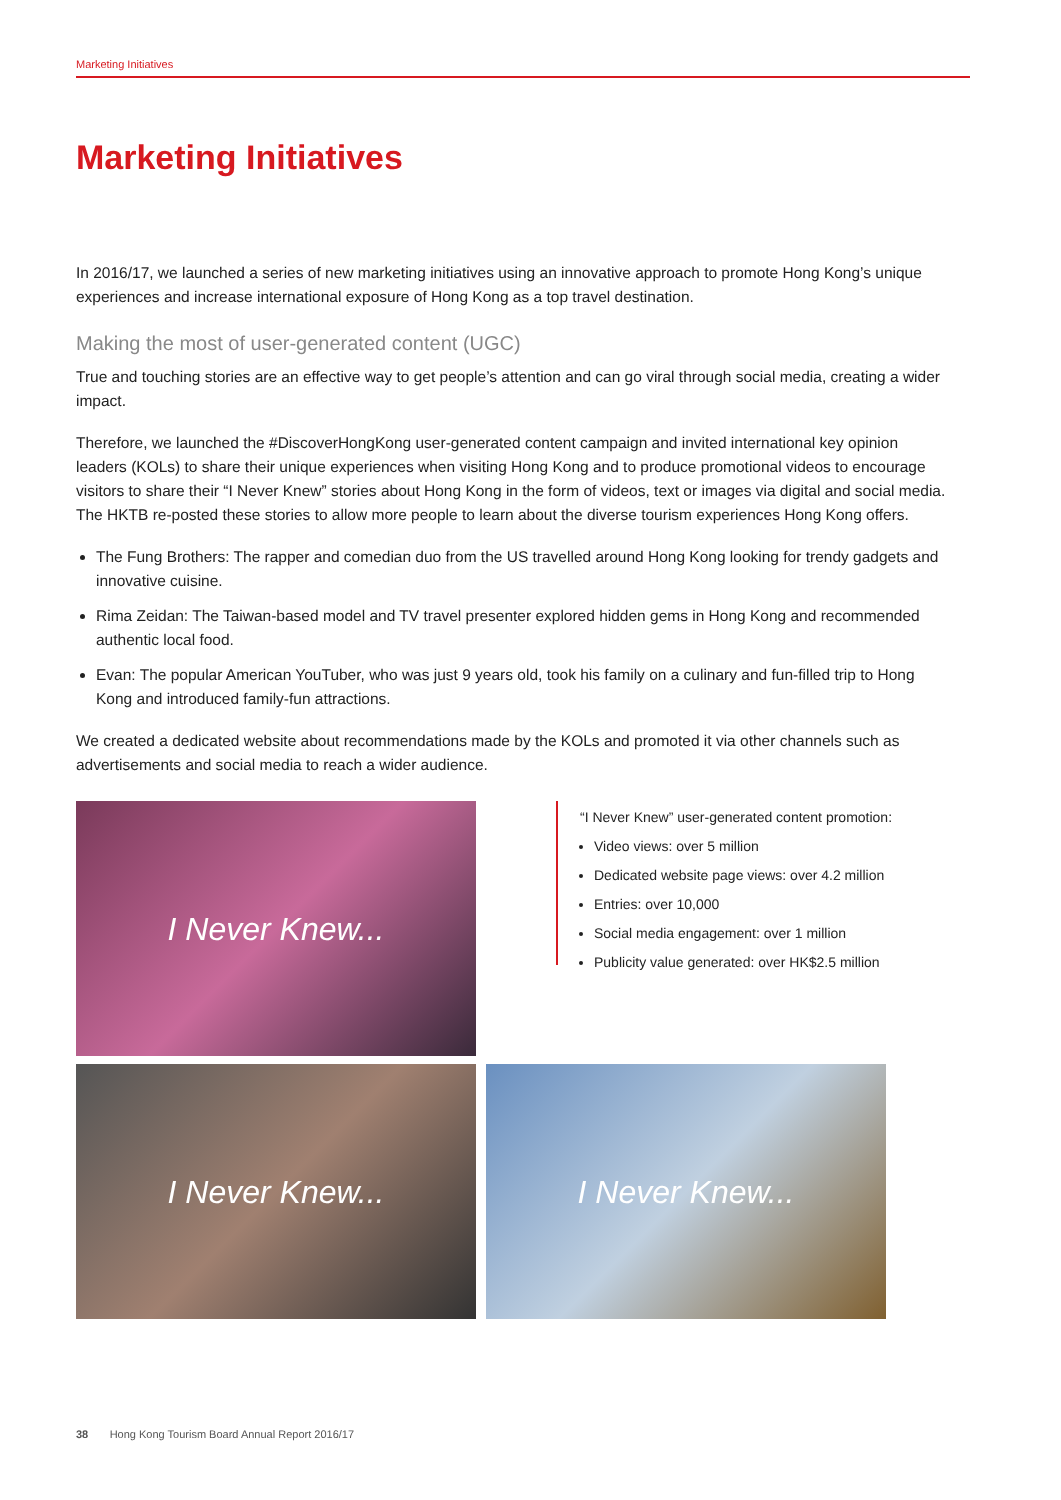Marketing Initiatives
Marketing Initiatives
In 2016/17, we launched a series of new marketing initiatives using an innovative approach to promote Hong Kong’s unique experiences and increase international exposure of Hong Kong as a top travel destination.
Making the most of user-generated content (UGC)
True and touching stories are an effective way to get people’s attention and can go viral through social media, creating a wider impact.
Therefore, we launched the #DiscoverHongKong user-generated content campaign and invited international key opinion leaders (KOLs) to share their unique experiences when visiting Hong Kong and to produce promotional videos to encourage visitors to share their “I Never Knew” stories about Hong Kong in the form of videos, text or images via digital and social media. The HKTB re-posted these stories to allow more people to learn about the diverse tourism experiences Hong Kong offers.
The Fung Brothers: The rapper and comedian duo from the US travelled around Hong Kong looking for trendy gadgets and innovative cuisine.
Rima Zeidan: The Taiwan-based model and TV travel presenter explored hidden gems in Hong Kong and recommended authentic local food.
Evan: The popular American YouTuber, who was just 9 years old, took his family on a culinary and fun-filled trip to Hong Kong and introduced family-fun attractions.
We created a dedicated website about recommendations made by the KOLs and promoted it via other channels such as advertisements and social media to reach a wider audience.
I Never Knew...
“I Never Knew” user-generated content promotion:
Video views: over 5 million
Dedicated website page views: over 4.2 million
Entries: over 10,000
Social media engagement: over 1 million
Publicity value generated: over HK$2.5 million
I Never Knew... I Never Knew...
38 Hong Kong Tourism Board Annual Report 2016/17